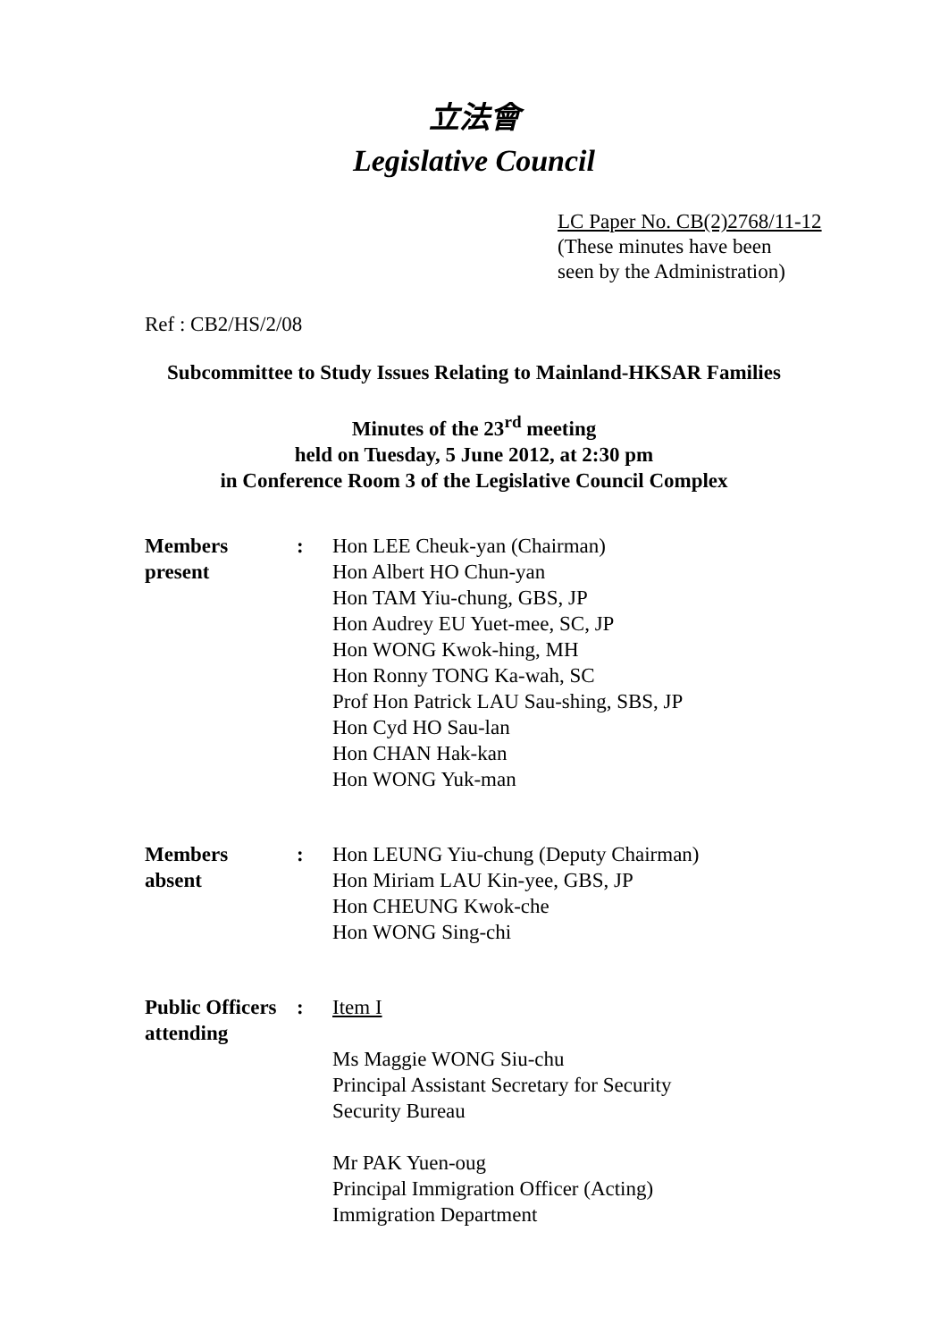立法會
Legislative Council
LC Paper No. CB(2)2768/11-12
(These minutes have been
seen by the Administration)
Ref : CB2/HS/2/08
Subcommittee to Study Issues Relating to Mainland-HKSAR Families
Minutes of the 23<sup>rd</sup> meeting
held on Tuesday, 5 June 2012, at 2:30 pm
in Conference Room 3 of the Legislative Council Complex
| Members present | : | Hon LEE Cheuk-yan (Chairman) Hon Albert HO Chun-yan Hon TAM Yiu-chung, GBS, JP Hon Audrey EU Yuet-mee, SC, JP Hon WONG Kwok-hing, MH Hon Ronny TONG Ka-wah, SC Prof Hon Patrick LAU Sau-shing, SBS, JP Hon Cyd HO Sau-lan Hon CHAN Hak-kan Hon WONG Yuk-man |
| Members absent | : | Hon LEUNG Yiu-chung (Deputy Chairman) Hon Miriam LAU Kin-yee, GBS, JP Hon CHEUNG Kwok-che Hon WONG Sing-chi |
| Public Officers attending | : | Item I Ms Maggie WONG Siu-chu Principal Assistant Secretary for Security Security Bureau Mr PAK Yuen-oug Principal Immigration Officer (Acting) Immigration Department |